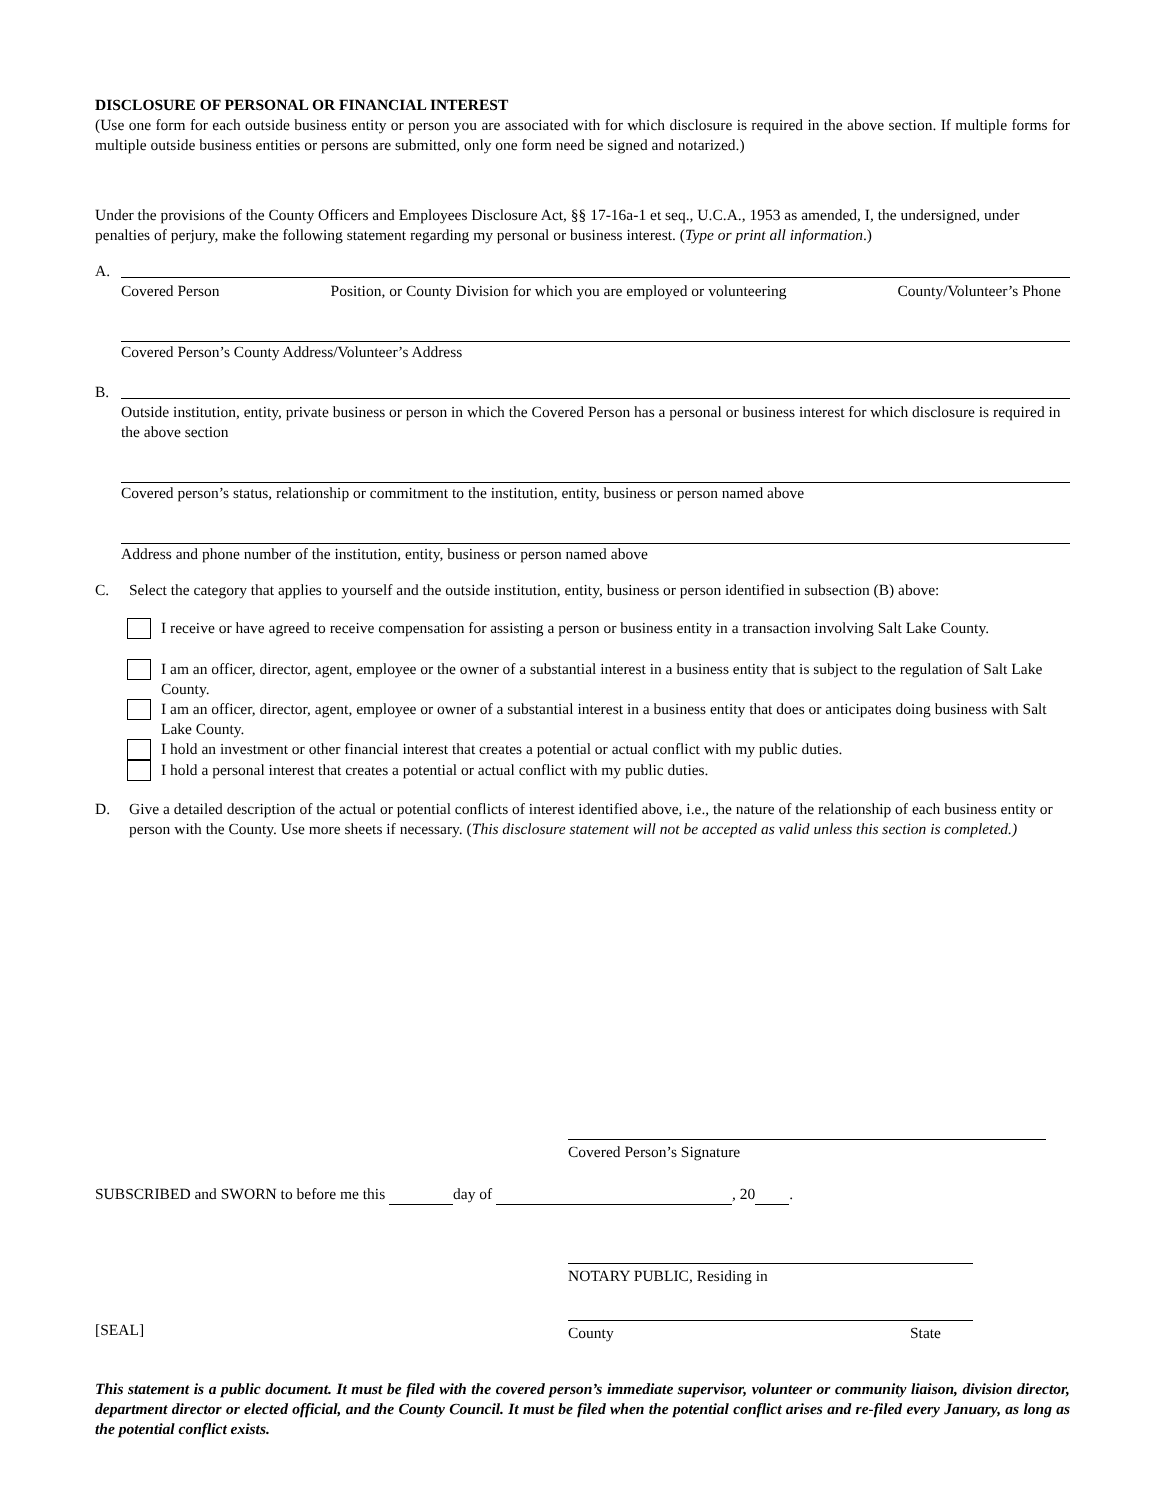DISCLOSURE OF PERSONAL OR FINANCIAL INTEREST
(Use one form for each outside business entity or person you are associated with for which disclosure is required in the above section. If multiple forms for multiple outside business entities or persons are submitted, only one form need be signed and notarized.)
Under the provisions of the County Officers and Employees Disclosure Act, §§ 17-16a-1 et seq., U.C.A., 1953 as amended, I, the undersigned, under penalties of perjury, make the following statement regarding my personal or business interest. (Type or print all information.)
A.
Covered Person Position, or County Division for which you are employed or volunteering County/Volunteer’s Phone
Covered Person’s County Address/Volunteer’s Address
B.
Outside institution, entity, private business or person in which the Covered Person has a personal or business interest for which disclosure is required in the above section
Covered person’s status, relationship or commitment to the institution, entity, business or person named above
Address and phone number of the institution, entity, business or person named above
C. Select the category that applies to yourself and the outside institution, entity, business or person identified in subsection (B) above:
I receive or have agreed to receive compensation for assisting a person or business entity in a transaction involving Salt Lake County.
I am an officer, director, agent, employee or the owner of a substantial interest in a business entity that is subject to the regulation of Salt Lake County.
I am an officer, director, agent, employee or owner of a substantial interest in a business entity that does or anticipates doing business with Salt Lake County.
I hold an investment or other financial interest that creates a potential or actual conflict with my public duties.
I hold a personal interest that creates a potential or actual conflict with my public duties.
D. Give a detailed description of the actual or potential conflicts of interest identified above, i.e., the nature of the relationship of each business entity or person with the County. Use more sheets if necessary. (This disclosure statement will not be accepted as valid unless this section is completed.)
Covered Person’s Signature
SUBSCRIBED and SWORN to before me this day of , 20 .
NOTARY PUBLIC, Residing in
[SEAL] County State
This statement is a public document. It must be filed with the covered person’s immediate supervisor, volunteer or community liaison, division director, department director or elected official, and the County Council. It must be filed when the potential conflict arises and re-filed every January, as long as the potential conflict exists.